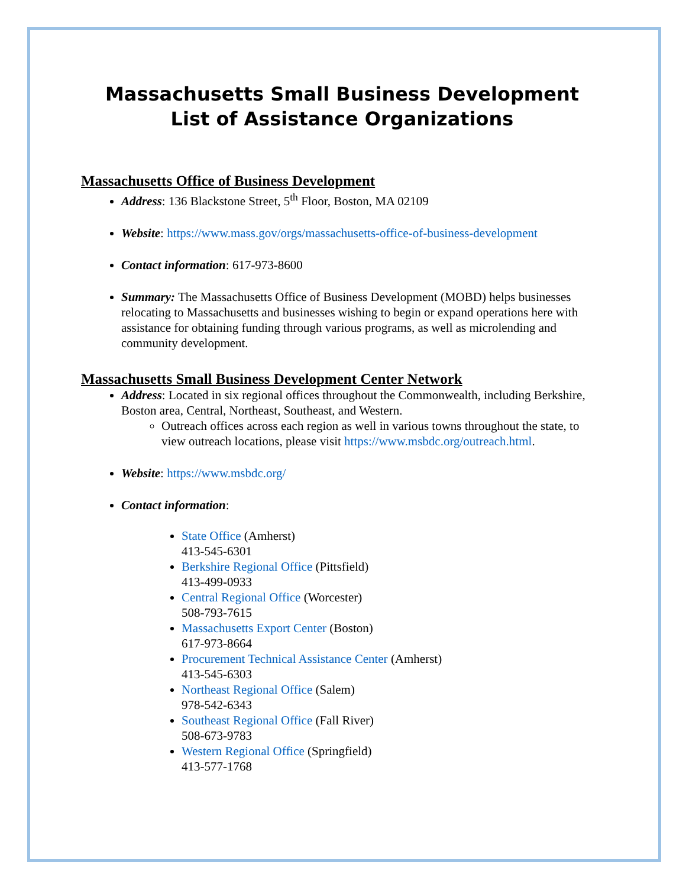Massachusetts Small Business Development
List of Assistance Organizations
Massachusetts Office of Business Development
Address: 136 Blackstone Street, 5<sup>th</sup> Floor, Boston, MA 02109
Website: https://www.mass.gov/orgs/massachusetts-office-of-business-development
Contact information: 617-973-8600
Summary: The Massachusetts Office of Business Development (MOBD) helps businesses relocating to Massachusetts and businesses wishing to begin or expand operations here with assistance for obtaining funding through various programs, as well as microlending and community development.
Massachusetts Small Business Development Center Network
Address: Located in six regional offices throughout the Commonwealth, including Berkshire, Boston area, Central, Northeast, Southeast, and Western.
Outreach offices across each region as well in various towns throughout the state, to view outreach locations, please visit https://www.msbdc.org/outreach.html.
Website: https://www.msbdc.org/
Contact information:
State Office (Amherst)
413-545-6301
Berkshire Regional Office (Pittsfield)
413-499-0933
Central Regional Office (Worcester)
508-793-7615
Massachusetts Export Center (Boston)
617-973-8664
Procurement Technical Assistance Center (Amherst)
413-545-6303
Northeast Regional Office (Salem)
978-542-6343
Southeast Regional Office (Fall River)
508-673-9783
Western Regional Office (Springfield)
413-577-1768